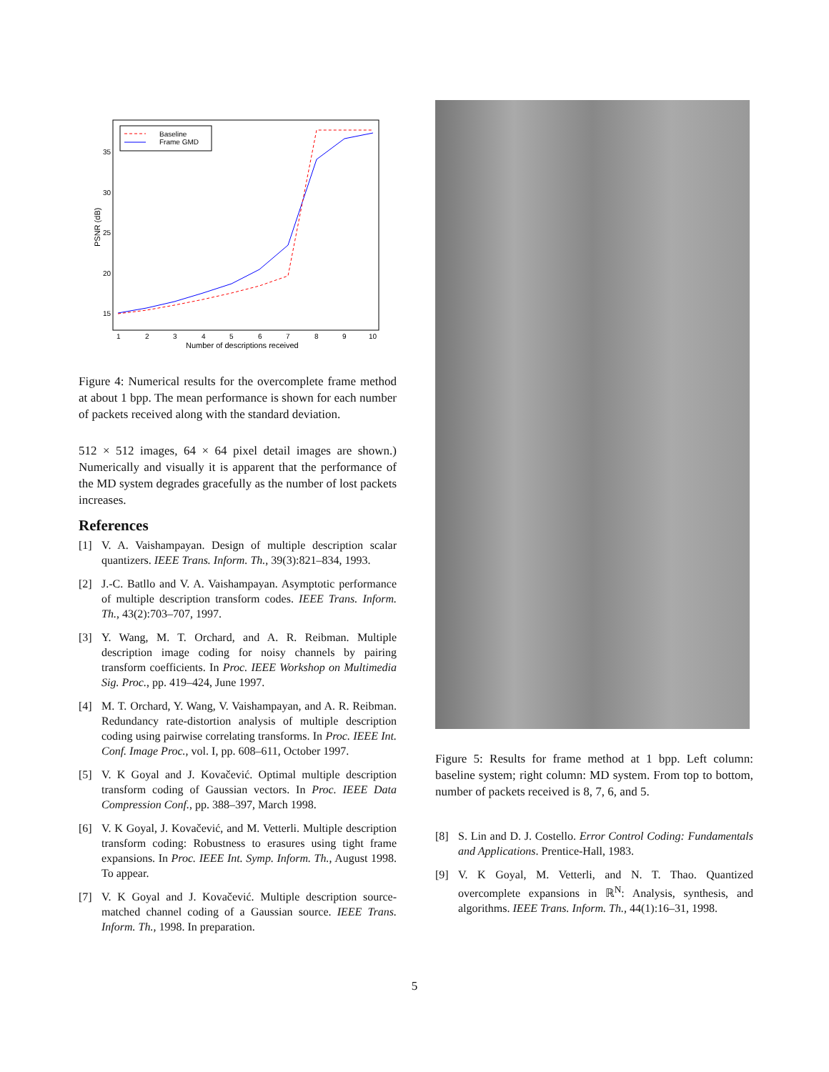Baseline
Frame GMD
35
30
25
20
15
1
2
3
4
5
6
7
8
9
10
Number of descriptions received
PSNR (dB)
Figure 4: Numerical results for the overcomplete frame method at about 1 bpp. The mean performance is shown for each number of packets received along with the standard deviation.
512 × 512 images, 64 × 64 pixel detail images are shown.) Numerically and visually it is apparent that the performance of the MD system degrades gracefully as the number of lost packets increases.
References
[1] V. A. Vaishampayan. Design of multiple description scalar quantizers. IEEE Trans. Inform. Th., 39(3):821–834, 1993.
[2] J.-C. Batllo and V. A. Vaishampayan. Asymptotic performance of multiple description transform codes. IEEE Trans. Inform. Th., 43(2):703–707, 1997.
[3] Y. Wang, M. T. Orchard, and A. R. Reibman. Multiple description image coding for noisy channels by pairing transform coefficients. In Proc. IEEE Workshop on Multimedia Sig. Proc., pp. 419–424, June 1997.
[4] M. T. Orchard, Y. Wang, V. Vaishampayan, and A. R. Reibman. Redundancy rate-distortion analysis of multiple description coding using pairwise correlating transforms. In Proc. IEEE Int. Conf. Image Proc., vol. I, pp. 608–611, October 1997.
[5] V. K Goyal and J. Kovačević. Optimal multiple description transform coding of Gaussian vectors. In Proc. IEEE Data Compression Conf., pp. 388–397, March 1998.
[6] V. K Goyal, J. Kovačević, and M. Vetterli. Multiple description transform coding: Robustness to erasures using tight frame expansions. In Proc. IEEE Int. Symp. Inform. Th., August 1998. To appear.
[7] V. K Goyal and J. Kovačević. Multiple description source-matched channel coding of a Gaussian source. IEEE Trans. Inform. Th., 1998. In preparation.
Figure 5: Results for frame method at 1 bpp. Left column: baseline system; right column: MD system. From top to bottom, number of packets received is 8, 7, 6, and 5.
[8] S. Lin and D. J. Costello. Error Control Coding: Fundamentals and Applications. Prentice-Hall, 1983.
[9] V. K Goyal, M. Vetterli, and N. T. Thao. Quantized overcomplete expansions in ℝ<sup>N</sup>: Analysis, synthesis, and algorithms. IEEE Trans. Inform. Th., 44(1):16–31, 1998.
5